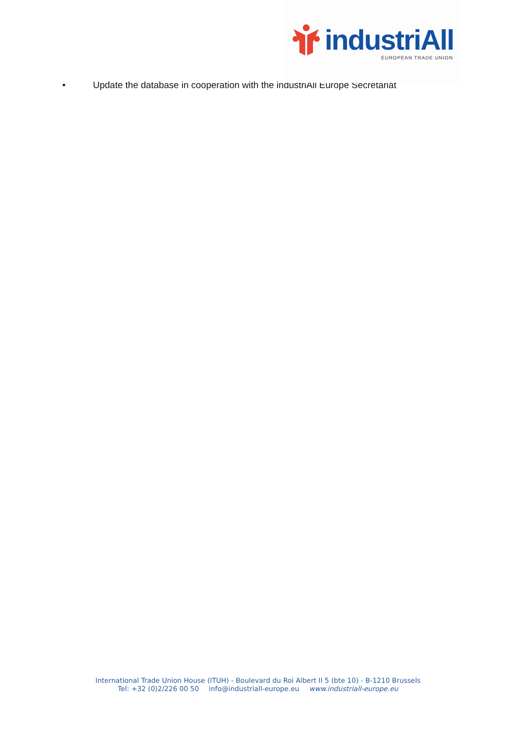industriAll
EUROPEAN TRADE UNION
• Update the database in cooperation with the industriAll Europe Secretariat
International Trade Union House (ITUH) - Boulevard du Roi Albert II 5 (bte 10) - B-1210 Brussels
Tel: +32 (0)2/226 00 50 info@industriall-europe.eu www.industriall-europe.eu